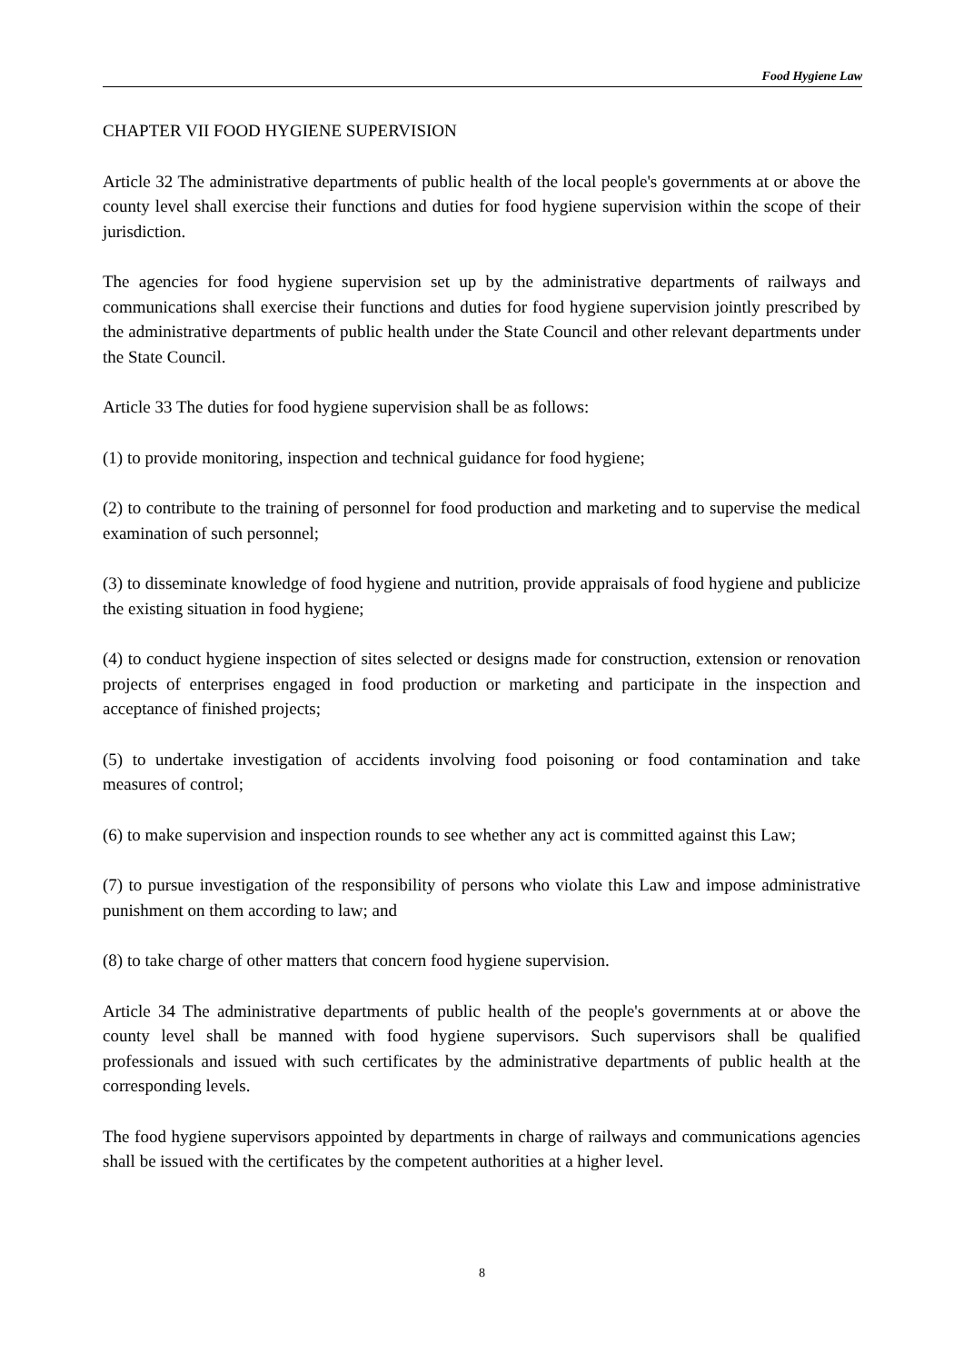Food Hygiene Law
CHAPTER VII FOOD HYGIENE SUPERVISION
Article 32 The administrative departments of public health of the local people's governments at or above the county level shall exercise their functions and duties for food hygiene supervision within the scope of their jurisdiction.
The agencies for food hygiene supervision set up by the administrative departments of railways and communications shall exercise their functions and duties for food hygiene supervision jointly prescribed by the administrative departments of public health under the State Council and other relevant departments under the State Council.
Article 33 The duties for food hygiene supervision shall be as follows:
(1) to provide monitoring, inspection and technical guidance for food hygiene;
(2) to contribute to the training of personnel for food production and marketing and to supervise the medical examination of such personnel;
(3) to disseminate knowledge of food hygiene and nutrition, provide appraisals of food hygiene and publicize the existing situation in food hygiene;
(4) to conduct hygiene inspection of sites selected or designs made for construction, extension or renovation projects of enterprises engaged in food production or marketing and participate in the inspection and acceptance of finished projects;
(5) to undertake investigation of accidents involving food poisoning or food contamination and take measures of control;
(6) to make supervision and inspection rounds to see whether any act is committed against this Law;
(7) to pursue investigation of the responsibility of persons who violate this Law and impose administrative punishment on them according to law; and
(8) to take charge of other matters that concern food hygiene supervision.
Article 34 The administrative departments of public health of the people's governments at or above the county level shall be manned with food hygiene supervisors. Such supervisors shall be qualified professionals and issued with such certificates by the administrative departments of public health at the corresponding levels.
The food hygiene supervisors appointed by departments in charge of railways and communications agencies shall be issued with the certificates by the competent authorities at a higher level.
8